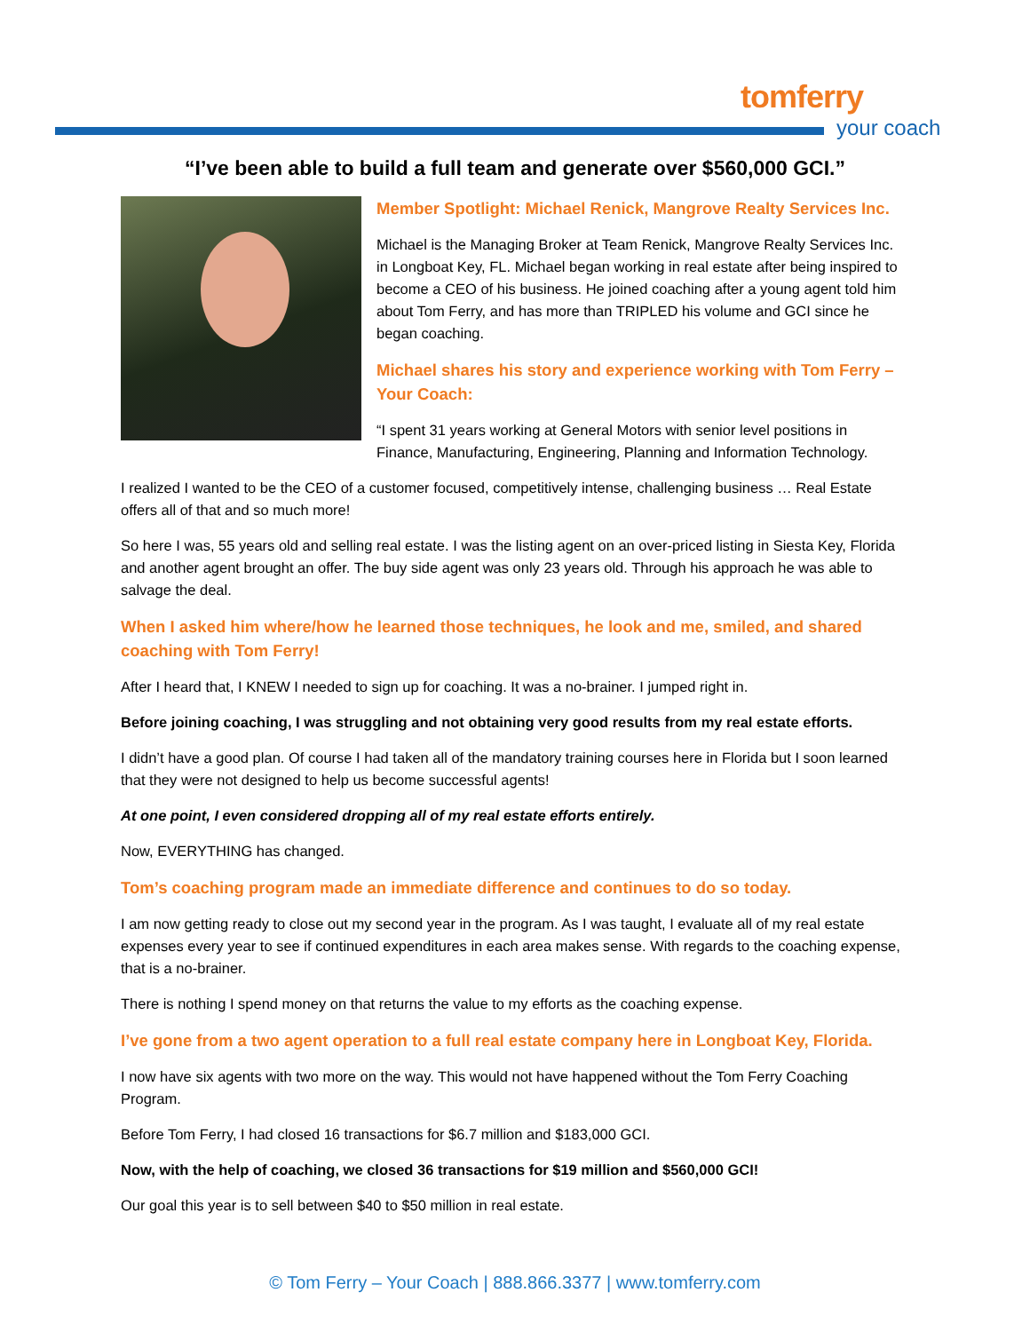tomferry
your coach
“I’ve been able to build a full team and generate over $560,000 GCI.”
Member Spotlight: Michael Renick, Mangrove Realty Services Inc.
Michael is the Managing Broker at Team Renick, Mangrove Realty Services Inc. in Longboat Key, FL. Michael began working in real estate after being inspired to become a CEO of his business. He joined coaching after a young agent told him about Tom Ferry, and has more than TRIPLED his volume and GCI since he began coaching.
Michael shares his story and experience working with Tom Ferry – Your Coach:
“I spent 31 years working at General Motors with senior level positions in Finance, Manufacturing, Engineering, Planning and Information Technology.
I realized I wanted to be the CEO of a customer focused, competitively intense, challenging business … Real Estate offers all of that and so much more!
So here I was, 55 years old and selling real estate. I was the listing agent on an over-priced listing in Siesta Key, Florida and another agent brought an offer. The buy side agent was only 23 years old. Through his approach he was able to salvage the deal.
When I asked him where/how he learned those techniques, he look and me, smiled, and shared coaching with Tom Ferry!
After I heard that, I KNEW I needed to sign up for coaching. It was a no-brainer. I jumped right in.
Before joining coaching, I was struggling and not obtaining very good results from my real estate efforts.
I didn’t have a good plan. Of course I had taken all of the mandatory training courses here in Florida but I soon learned that they were not designed to help us become successful agents!
At one point, I even considered dropping all of my real estate efforts entirely.
Now, EVERYTHING has changed.
Tom’s coaching program made an immediate difference and continues to do so today.
I am now getting ready to close out my second year in the program. As I was taught, I evaluate all of my real estate expenses every year to see if continued expenditures in each area makes sense. With regards to the coaching expense, that is a no-brainer.
There is nothing I spend money on that returns the value to my efforts as the coaching expense.
I’ve gone from a two agent operation to a full real estate company here in Longboat Key, Florida.
I now have six agents with two more on the way. This would not have happened without the Tom Ferry Coaching Program.
Before Tom Ferry, I had closed 16 transactions for $6.7 million and $183,000 GCI.
Now, with the help of coaching, we closed 36 transactions for $19 million and $560,000 GCI!
Our goal this year is to sell between $40 to $50 million in real estate.
© Tom Ferry – Your Coach | 888.866.3377 | www.tomferry.com